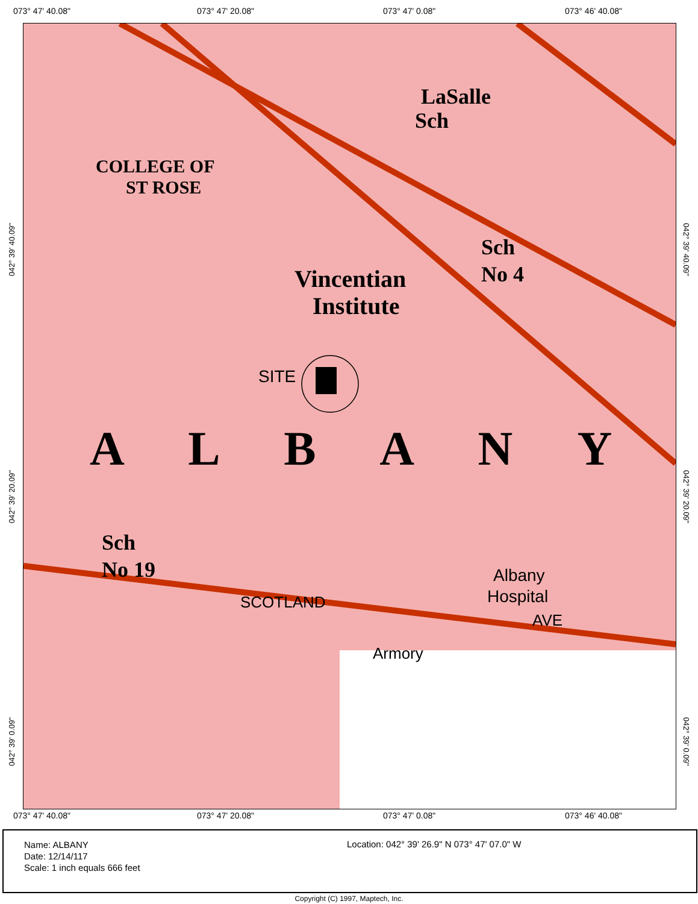073° 47' 40.08" 073° 47' 20.08" 073° 47' 0.08" 073° 46' 40.08"
LaSalle
Sch
COLLEGE OF
ST ROSE
Sch
No 4
Vincentian
Institute
SITE
A L B A N Y
Sch
No 19
SCOTLAND
Albany
Hospital
AVE
Armory
042° 39' 40.09"
042° 39' 20.09"
042° 39' 0.09"
042° 39' 40.09"
042° 39' 20.09"
042° 39' 0.09"
073° 47' 40.08" 073° 47' 20.08" 073° 47' 0.08" 073° 46' 40.08"
Name: ALBANY
Date: 12/14/117
Scale: 1 inch equals 666 feet
Location: 042° 39' 26.9" N 073° 47' 07.0" W
Copyright (C) 1997, Maptech, Inc.